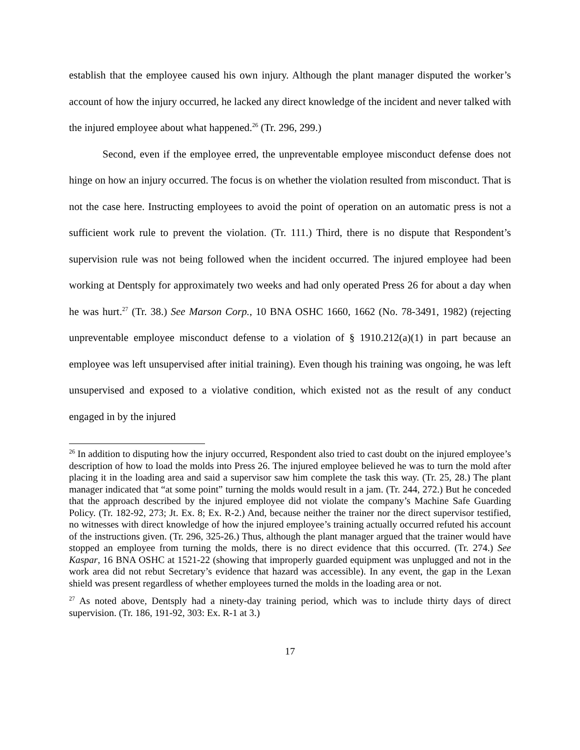establish that the employee caused his own injury. Although the plant manager disputed the worker’s account of how the injury occurred, he lacked any direct knowledge of the incident and never talked with the injured employee about what happened.<sup>26</sup> (Tr. 296, 299.)
Second, even if the employee erred, the unpreventable employee misconduct defense does not hinge on how an injury occurred. The focus is on whether the violation resulted from misconduct. That is not the case here. Instructing employees to avoid the point of operation on an automatic press is not a sufficient work rule to prevent the violation. (Tr. 111.) Third, there is no dispute that Respondent’s supervision rule was not being followed when the incident occurred. The injured employee had been working at Dentsply for approximately two weeks and had only operated Press 26 for about a day when he was hurt.<sup>27</sup> (Tr. 38.) See Marson Corp., 10 BNA OSHC 1660, 1662 (No. 78-3491, 1982) (rejecting unpreventable employee misconduct defense to a violation of § 1910.212(a)(1) in part because an employee was left unsupervised after initial training). Even though his training was ongoing, he was left unsupervised and exposed to a violative condition, which existed not as the result of any conduct engaged in by the injured
<sup>26</sup> In addition to disputing how the injury occurred, Respondent also tried to cast doubt on the injured employee’s description of how to load the molds into Press 26. The injured employee believed he was to turn the mold after placing it in the loading area and said a supervisor saw him complete the task this way. (Tr. 25, 28.) The plant manager indicated that “at some point” turning the molds would result in a jam. (Tr. 244, 272.) But he conceded that the approach described by the injured employee did not violate the company’s Machine Safe Guarding Policy. (Tr. 182-92, 273; Jt. Ex. 8; Ex. R-2.) And, because neither the trainer nor the direct supervisor testified, no witnesses with direct knowledge of how the injured employee’s training actually occurred refuted his account of the instructions given. (Tr. 296, 325-26.) Thus, although the plant manager argued that the trainer would have stopped an employee from turning the molds, there is no direct evidence that this occurred. (Tr. 274.) See Kaspar, 16 BNA OSHC at 1521-22 (showing that improperly guarded equipment was unplugged and not in the work area did not rebut Secretary’s evidence that hazard was accessible). In any event, the gap in the Lexan shield was present regardless of whether employees turned the molds in the loading area or not.
<sup>27</sup> As noted above, Dentsply had a ninety-day training period, which was to include thirty days of direct supervision. (Tr. 186, 191-92, 303: Ex. R-1 at 3.)
17